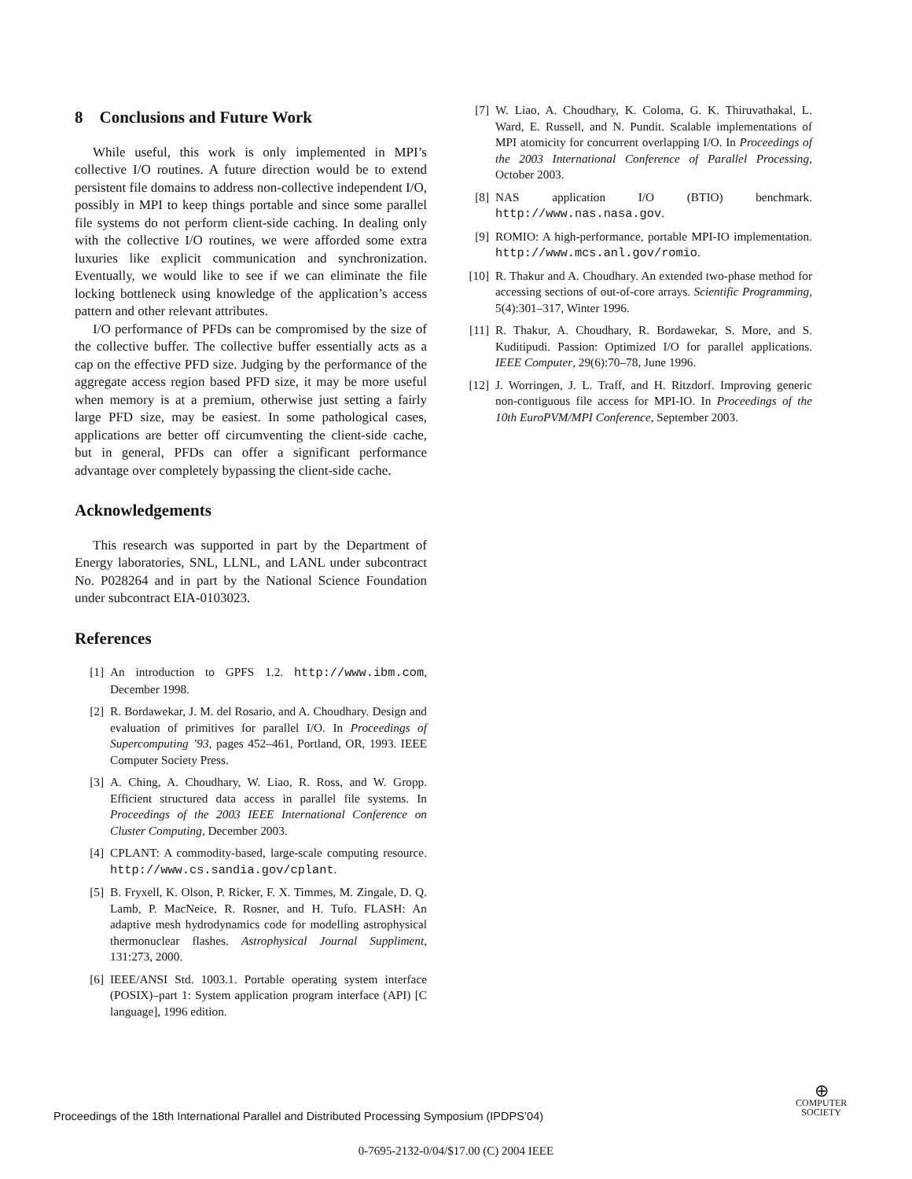8 Conclusions and Future Work
While useful, this work is only implemented in MPI’s collective I/O routines. A future direction would be to extend persistent file domains to address non-collective independent I/O, possibly in MPI to keep things portable and since some parallel file systems do not perform client-side caching. In dealing only with the collective I/O routines, we were afforded some extra luxuries like explicit communication and synchronization. Eventually, we would like to see if we can eliminate the file locking bottleneck using knowledge of the application’s access pattern and other relevant attributes.
I/O performance of PFDs can be compromised by the size of the collective buffer. The collective buffer essentially acts as a cap on the effective PFD size. Judging by the performance of the aggregate access region based PFD size, it may be more useful when memory is at a premium, otherwise just setting a fairly large PFD size, may be easiest. In some pathological cases, applications are better off circumventing the client-side cache, but in general, PFDs can offer a significant performance advantage over completely bypassing the client-side cache.
Acknowledgements
This research was supported in part by the Department of Energy laboratories, SNL, LLNL, and LANL under subcontract No. P028264 and in part by the National Science Foundation under subcontract EIA-0103023.
References
[1] An introduction to GPFS 1.2. http://www.ibm.com, December 1998.
[2] R. Bordawekar, J. M. del Rosario, and A. Choudhary. Design and evaluation of primitives for parallel I/O. In Proceedings of Supercomputing ’93, pages 452–461, Portland, OR, 1993. IEEE Computer Society Press.
[3] A. Ching, A. Choudhary, W. Liao, R. Ross, and W. Gropp. Efficient structured data access in parallel file systems. In Proceedings of the 2003 IEEE International Conference on Cluster Computing, December 2003.
[4] CPLANT: A commodity-based, large-scale computing resource. http://www.cs.sandia.gov/cplant.
[5] B. Fryxell, K. Olson, P. Ricker, F. X. Timmes, M. Zingale, D. Q. Lamb, P. MacNeice, R. Rosner, and H. Tufo. FLASH: An adaptive mesh hydrodynamics code for modelling astrophysical thermonuclear flashes. Astrophysical Journal Suppliment, 131:273, 2000.
[6] IEEE/ANSI Std. 1003.1. Portable operating system interface (POSIX)–part 1: System application program interface (API) [C language], 1996 edition.
[7] W. Liao, A. Choudhary, K. Coloma, G. K. Thiruvathakal, L. Ward, E. Russell, and N. Pundit. Scalable implementations of MPI atomicity for concurrent overlapping I/O. In Proceedings of the 2003 International Conference of Parallel Processing, October 2003.
[8] NAS application I/O (BTIO) benchmark. http://www.nas.nasa.gov.
[9] ROMIO: A high-performance, portable MPI-IO implementation. http://www.mcs.anl.gov/romio.
[10] R. Thakur and A. Choudhary. An extended two-phase method for accessing sections of out-of-core arrays. Scientific Programming, 5(4):301–317, Winter 1996.
[11] R. Thakur, A. Choudhary, R. Bordawekar, S. More, and S. Kuditipudi. Passion: Optimized I/O for parallel applications. IEEE Computer, 29(6):70–78, June 1996.
[12] J. Worringen, J. L. Traff, and H. Ritzdorf. Improving generic non-contiguous file access for MPI-IO. In Proceedings of the 10th EuroPVM/MPI Conference, September 2003.
Proceedings of the 18th International Parallel and Distributed Processing Symposium (IPDPS’04)
⊕
COMPUTER
SOCIETY
0-7695-2132-0/04/$17.00 (C) 2004 IEEE